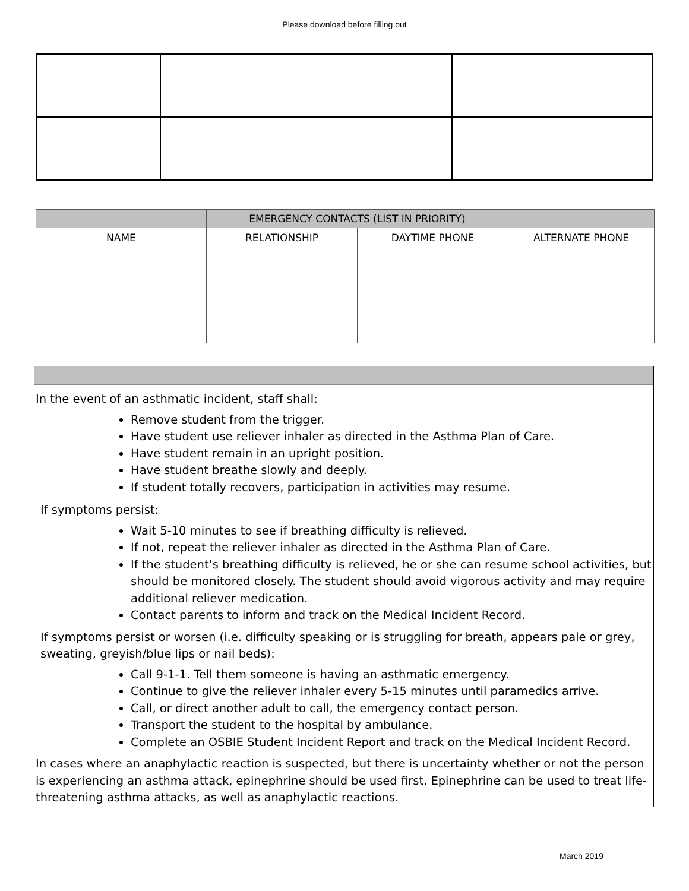Please download before filling out
| | EMERGENCY CONTACTS (LIST IN PRIORITY) | | |
| NAME | RELATIONSHIP | DAYTIME PHONE | ALTERNATE PHONE |
In the event of an asthmatic incident, staff shall:
Remove student from the trigger.
Have student use reliever inhaler as directed in the Asthma Plan of Care.
Have student remain in an upright position.
Have student breathe slowly and deeply.
If student totally recovers, participation in activities may resume.
If symptoms persist:
Wait 5-10 minutes to see if breathing difficulty is relieved.
If not, repeat the reliever inhaler as directed in the Asthma Plan of Care.
If the student’s breathing difficulty is relieved, he or she can resume school activities, but should be monitored closely. The student should avoid vigorous activity and may require additional reliever medication.
Contact parents to inform and track on the Medical Incident Record.
If symptoms persist or worsen (i.e. difficulty speaking or is struggling for breath, appears pale or grey, sweating, greyish/blue lips or nail beds):
Call 9-1-1. Tell them someone is having an asthmatic emergency.
Continue to give the reliever inhaler every 5-15 minutes until paramedics arrive.
Call, or direct another adult to call, the emergency contact person.
Transport the student to the hospital by ambulance.
Complete an OSBIE Student Incident Report and track on the Medical Incident Record.
In cases where an anaphylactic reaction is suspected, but there is uncertainty whether or not the person is experiencing an asthma attack, epinephrine should be used first. Epinephrine can be used to treat life-threatening asthma attacks, as well as anaphylactic reactions.
March 2019